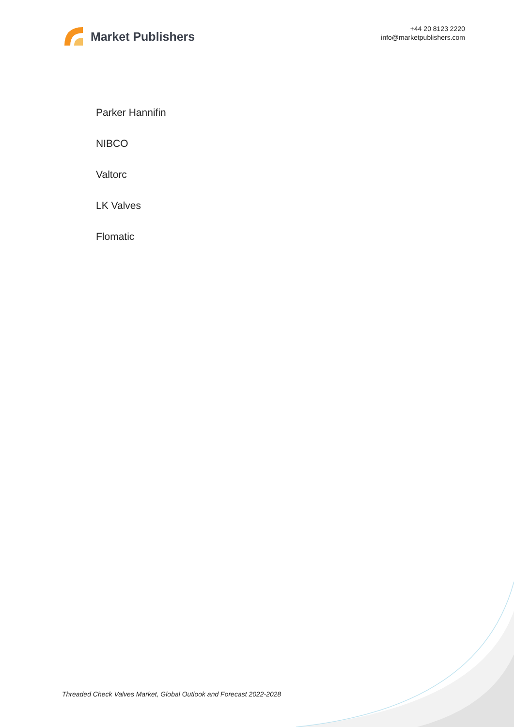Market Publishers
+44 20 8123 2220
info@marketpublishers.com
Parker Hannifin
NIBCO
Valtorc
LK Valves
Flomatic
Threaded Check Valves Market, Global Outlook and Forecast 2022-2028